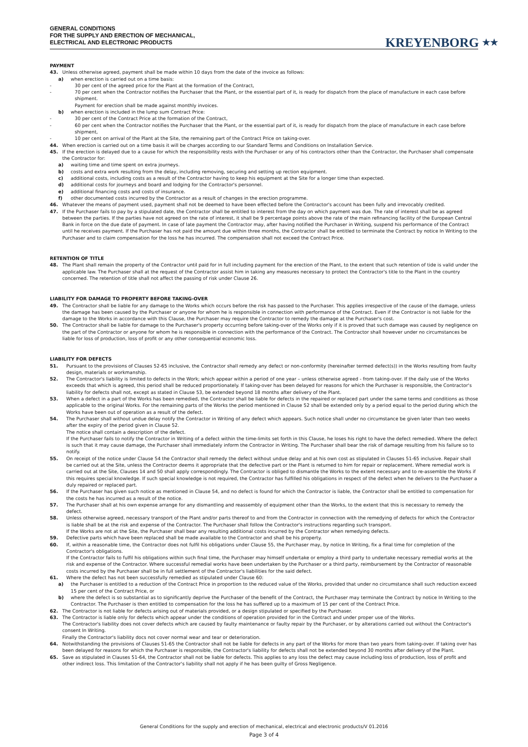GENERAL CONDITIONS
FOR THE SUPPLY AND ERECTION OF MECHANICAL,
ELECTRICAL AND ELECTRONIC PRODUCTS
KREYENBORG ★★
PAYMENT
43. Unless otherwise agreed, payment shall be made within 10 days from the date of the invoice as follows:
a) when erection is carried out on a time basis:
- 30 per cent of the agreed price for the Plant at the formation of the Contract,
- 70 per cent when the Contractor notifies the Purchaser that the Plant, or the essential part of it, is ready for dispatch from the place of manufacture in each case before shipment.
Payment for erection shall be made against monthly invoices.
b) when erection is included in the lump sum Contract Price:
- 30 per cent of the Contract Price at the formation of the Contract,
- 60 per cent when the Contractor notifies the Purchaser that the Plant, or the essential part of it, is ready for dispatch from the place of manufacture in each case before shipment,
- 10 per cent on arrival of the Plant at the Site, the remaining part of the Contract Price on taking-over.
44. When erection is carried out on a time basis it will be charges according to our Standard Terms and Conditions on Installation Service.
45. If the erection is delayed due to a cause for which the responsibility rests with the Purchaser or any of his contractors other than the Contractor, the Purchaser shall compensate the Contractor for:
a) waiting time and time spent on extra journeys.
b) costs and extra work resulting from the delay, including removing, securing and setting up rection equipment.
c) additional costs, including costs as a result of the Contractor having to keep his equipment at the Site for a longer time than expected.
d) additional costs for journeys and board and lodging for the Contractor's personnel.
e) additional financing costs and costs of insurance.
f) other documented costs incurred by the Contractor as a result of changes in the erection programme.
46. Whatever the means of payment used, payment shall not be deemed to have been effected before the Contractor's account has been fully and irrevocably credited.
47. If the Purchaser fails to pay by a stipulated date, the Contractor shall be entitled to interest from the day on which payment was due. The rate of interest shall be as agreed between the parties. If the parties have not agreed on the rate of interest, it shall be 9 percentage points above the rate of the main refinancing facility of the European Central Bank in force on the due date of payment. In case of late payment the Contractor may, after having notified the Purchaser in Writing, suspend his performance of the Contract until he receives payment. If the Purchaser has not paid the amount due within three months, the Contractor shall be entitled to terminate the Contract by notice In Writing to the Purchaser and to claim compensation for the loss he has incurred. The compensation shall not exceed the Contract Price.
RETENTION OF TITLE
48. The Plant shall remain the property of the Contractor until paid for in full including payment for the erection of the Plant, to the extent that such retention of tide is valid under the applicable law. The Purchaser shall at the request of the Contractor assist him in taking any measures necessary to protect the Contractor's title to the Plant in the country concerned. The retention of title shall not affect the passing of risk under Clause 26.
LIABILITY FOR DAMAGE TO PROPERTY BEFORE TAKING-OVER
49. The Contractor shall be liable for any damage to the Works which occurs before the risk has passed to the Purchaser. This applies irrespective of the cause of the damage, unless the damage has been caused by the Purchaser or anyone for whom he is responsible in connection with performance of the Contract. Even if the Contractor is not liable for the damage to the Works in accordance with this Clause, the Purchaser may require the Contractor to remedy the damage at the Purchaser's cost.
50. The Contractor shall be liable for damage to the Purchaser's property occurring before taking-over of the Works only if it is proved that such damage was caused by negligence on the part of the Contractor or anyone for whom he is responsible in connection with the performance of the Contract. The Contractor shall however under no circumstances be liable for loss of production, loss of profit or any other consequential economic loss.
LIABILITY FOR DEFECTS
51. Pursuant to the provisions of Clauses 52-65 inclusive, the Contractor shall remedy any defect or non-conformity (hereinafter termed defect(s)) in the Works resulting from faulty design, materials or workmanship.
52. The Contractor's liability is limited to defects in the Work; which appear within a period of one year – unless otherwise agreed - from taking-over. If the daily use of the Works exceeds that which is agreed, this period shall be reduced proportionately. If taking-over has been delayed for reasons for which the Purchaser is responsible, the Contractor's liability for defects shall not, except as stated in Clause 53, be extended beyond 18 months after delivery of the Plant.
53. When a defect in a part of the Works has been remedied, the Contractor shall be liable for defects in the repaired or replaced part under the same terms and conditions as those applicable to the original Works. For the remaining parts of the Works the period mentioned in Clause 52 shall be extended only by a period equal to the period during which the Works have been out of operation as a result of the defect.
54. The Purchaser shall without undue delay notify the Contractor in Writing of any defect which appears. Such notice shall under no circumstance be given later than two weeks after the expiry of the period given in Clause 52.
The notice shall contain a description of the defect.
If the Purchaser fails to notify the Contractor in Writing of a defect within the time-limits set forth in this Clause, he loses his right to have the defect remedied. Where the defect is such that it may cause damage, the Purchaser shall immediately inform the Contractor in Writing. The Purchaser shall bear the risk of damage resulting from his failure so to notify.
55. On receipt of the notice under Clause 54 the Contractor shall remedy the defect without undue delay and at his own cost as stipulated in Clauses 51-65 inclusive. Repair shall be carried out at the Site, unless the Contractor deems it appropriate that the defective part or the Plant is returned to him for repair or replacement. Where remedial work is carried out at the Site, Clauses 14 and 50 shall apply correspondingly. The Contractor is obliged to dismantle the Works to the extent necessary and to re-assemble the Works if this requires special knowledge. If such special knowledge is not required, the Contractor has fulfilled his obligations in respect of the defect when he delivers to the Purchaser a duly repaired or replaced part.
56. If the Purchaser has given such notice as mentioned in Clause 54, and no defect is found for which the Contractor is liable, the Contractor shall be entitled to compensation for the costs he has incurred as a result of the notice.
57. The Purchaser shall at his own expense arrange for any dismantling and reassembly of equipment other than the Works, to the extent that this is necessary to remedy the defect.
58. Unless otherwise agreed, necessary transport of the Plant and/or parts thereof to and from the Contractor in connection with the remedying of defects for which the Contractor is liable shall be at the risk and expense of the Contractor. The Purchaser shall follow the Contractor's instructions regarding such transport.
If the Works are not at the Site, the Purchaser shall bear any resulting additional costs incurred by the Contractor when remedying defects.
59. Defective parts which have been replaced shall be made available to the Contractor and shall be his property.
60. If, within a reasonable time, the Contractor does not fulfil his obligations under Clause 55, the Purchaser may, by notice In Writing, fix a final time for completion of the Contractor's obligations.
If the Contractor fails to fulfil his obligations within such final time, the Purchaser may himself undertake or employ a third party to undertake necessary remedial works at the risk and expense of the Contractor. Where successful remedial works have been undertaken by the Purchaser or a third party, reimbursement by the Contractor of reasonable costs incurred by the Purchaser shall be in full settlement of the Contractor's liabilities for the said defect.
61. Where the defect has not been successfully remedied as stipulated under Clause 60:
a) the Purchaser is entitled to a reduction of the Contract Price in proportion to the reduced value of the Works, provided that under no circumstance shall such reduction exceed 15 per cent of the Contract Price, or
b) where the defect is so substantial as to significantly deprive the Purchaser of the benefit of the Contract, the Purchaser may terminate the Contract by notice In Writing to the Contractor. The Purchaser is then entitled to compensation for the loss he has suffered up to a maximum of 15 per cent of the Contract Price.
62. The Contractor is not liable for defects arising out of materials provided, or a design stipulated or specified by the Purchaser.
63. The Contractor is liable only for defects which appear under the conditions of operation provided for in the Contract and under proper use of the Works.
The Contractor's liability does not cover defects which are caused by faulty maintenance or faulty repair by the Purchaser, or by alterations carried out without the Contractor's consent In Writing.
Finally the Contractor's liability docs not cover normal wear and tear or deterioration.
64. Notwithstanding the provisions of Clauses 51-65 the Contractor shall not be liable for defects in any part of the Works for more than two years from taking-over. If taking over has been delayed for reasons for which the Purchaser is responsible, the Contractor's liability for defects shall not be extended beyond 30 months after delivery of the Plant.
65. Save as stipulated in Clauses 51-64, the Contractor shall not be liable for defects. This applies to any loss the defect may cause including loss of production, loss of profit and other indirect loss. This limitation of the Contractor's liability shall not apply if he has been guilty of Gross Negligence.
General Conditions for the supply and erection of mechanical, electrical and electronic products/V 01.2016
Page 3 of 4